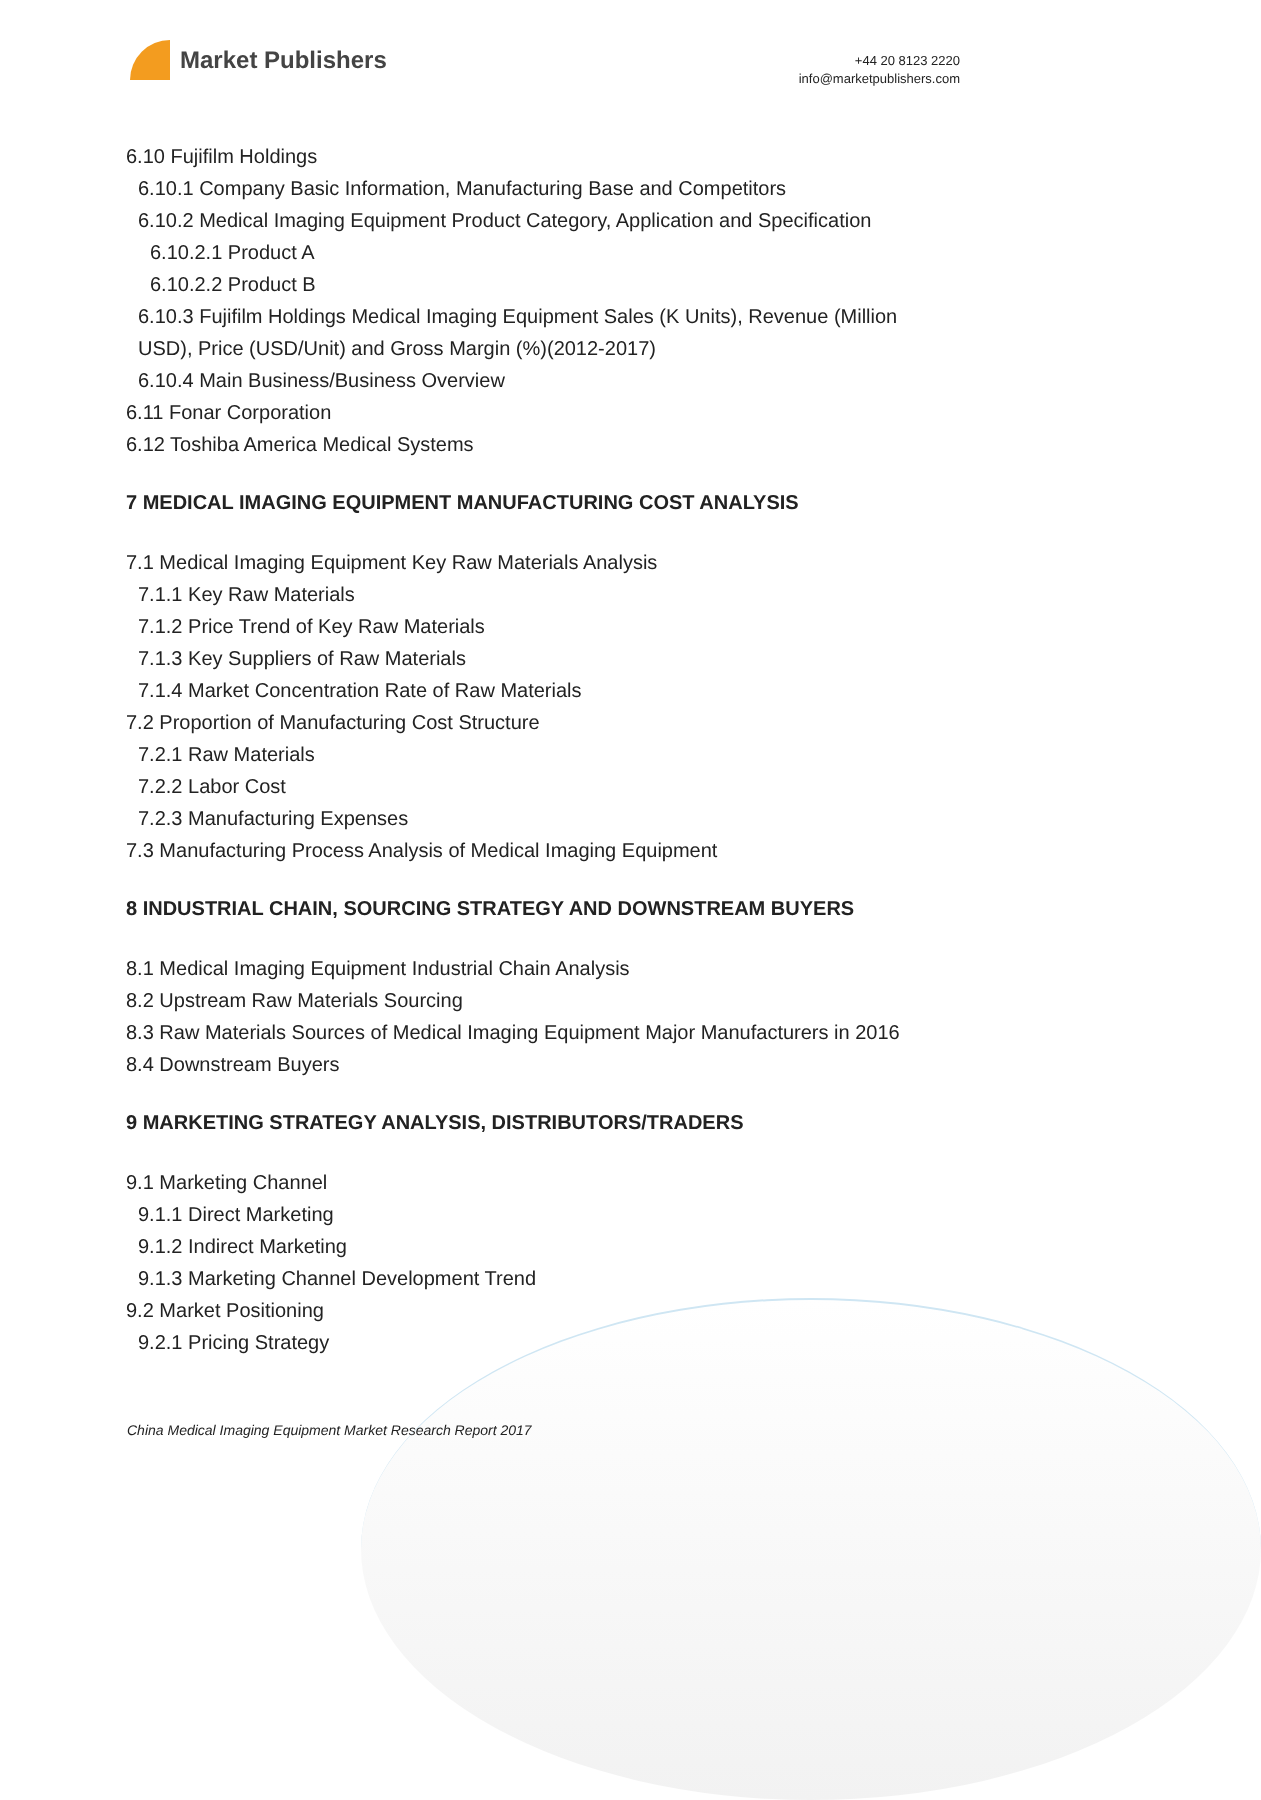Market Publishers
+44 20 8123 2220
info@marketpublishers.com
6.10 Fujifilm Holdings
6.10.1 Company Basic Information, Manufacturing Base and Competitors
6.10.2 Medical Imaging Equipment Product Category, Application and Specification
6.10.2.1 Product A
6.10.2.2 Product B
6.10.3 Fujifilm Holdings Medical Imaging Equipment Sales (K Units), Revenue (Million USD), Price (USD/Unit) and Gross Margin (%)(2012-2017)
6.10.4 Main Business/Business Overview
6.11 Fonar Corporation
6.12 Toshiba America Medical Systems
7 MEDICAL IMAGING EQUIPMENT MANUFACTURING COST ANALYSIS
7.1 Medical Imaging Equipment Key Raw Materials Analysis
7.1.1 Key Raw Materials
7.1.2 Price Trend of Key Raw Materials
7.1.3 Key Suppliers of Raw Materials
7.1.4 Market Concentration Rate of Raw Materials
7.2 Proportion of Manufacturing Cost Structure
7.2.1 Raw Materials
7.2.2 Labor Cost
7.2.3 Manufacturing Expenses
7.3 Manufacturing Process Analysis of Medical Imaging Equipment
8 INDUSTRIAL CHAIN, SOURCING STRATEGY AND DOWNSTREAM BUYERS
8.1 Medical Imaging Equipment Industrial Chain Analysis
8.2 Upstream Raw Materials Sourcing
8.3 Raw Materials Sources of Medical Imaging Equipment Major Manufacturers in 2016
8.4 Downstream Buyers
9 MARKETING STRATEGY ANALYSIS, DISTRIBUTORS/TRADERS
9.1 Marketing Channel
9.1.1 Direct Marketing
9.1.2 Indirect Marketing
9.1.3 Marketing Channel Development Trend
9.2 Market Positioning
9.2.1 Pricing Strategy
China Medical Imaging Equipment Market Research Report 2017